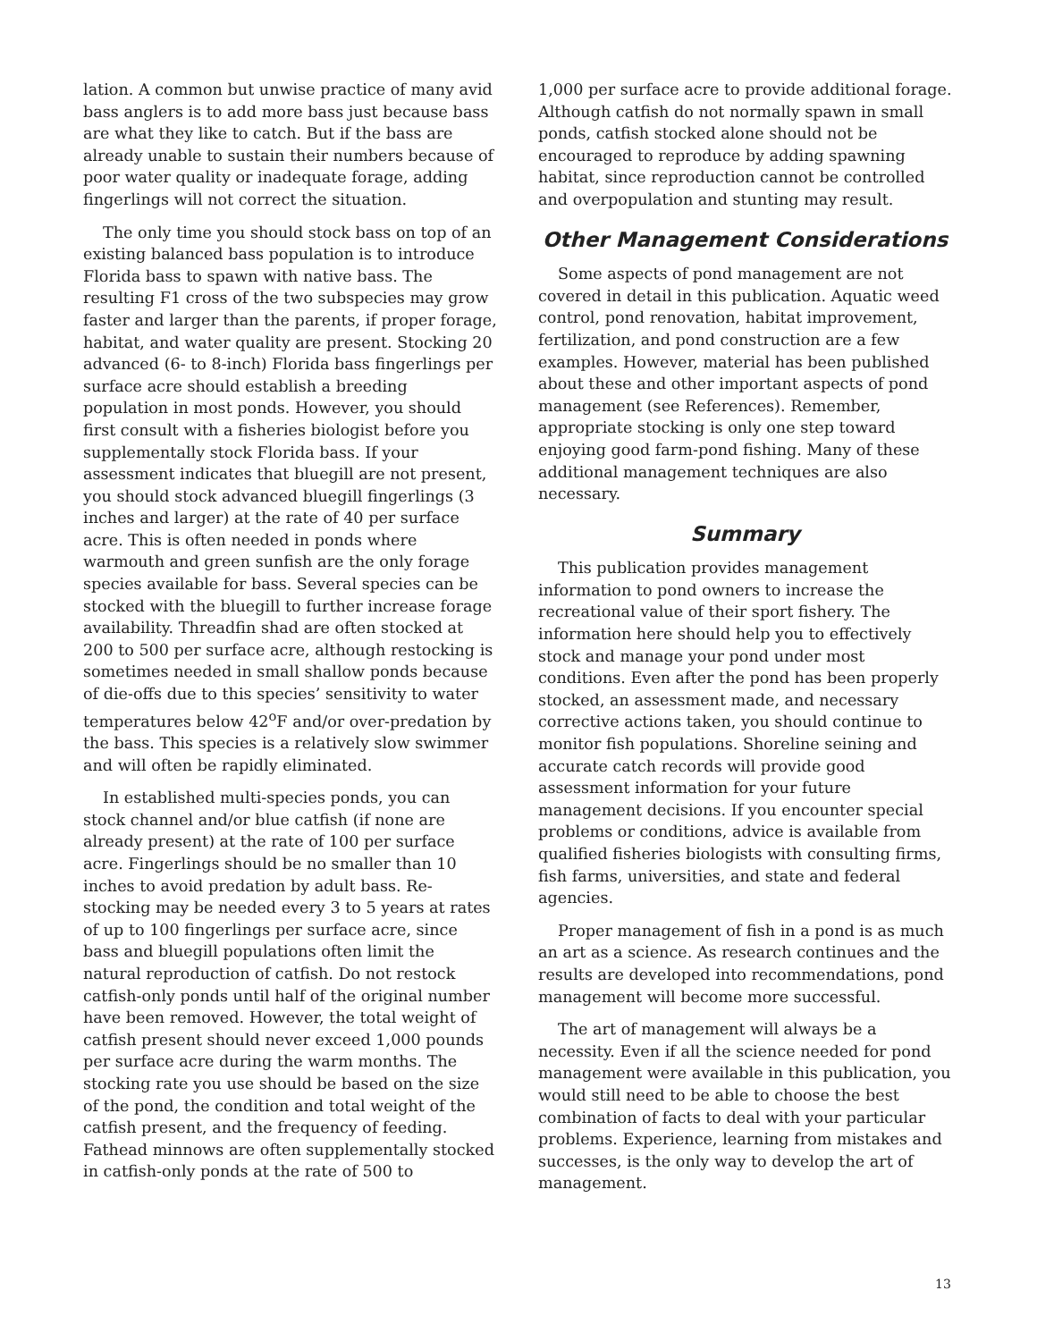lation. A common but unwise practice of many avid bass anglers is to add more bass just because bass are what they like to catch. But if the bass are already unable to sustain their numbers because of poor water quality or inadequate forage, adding fingerlings will not correct the situation.
The only time you should stock bass on top of an existing balanced bass population is to introduce Florida bass to spawn with native bass. The resulting F1 cross of the two subspecies may grow faster and larger than the parents, if proper forage, habitat, and water quality are present. Stocking 20 advanced (6- to 8-inch) Florida bass fingerlings per surface acre should establish a breeding population in most ponds. However, you should first consult with a fisheries biologist before you supplementally stock Florida bass. If your assessment indicates that bluegill are not present, you should stock advanced bluegill fingerlings (3 inches and larger) at the rate of 40 per surface acre. This is often needed in ponds where warmouth and green sunfish are the only forage species available for bass. Several species can be stocked with the bluegill to further increase forage availability. Threadfin shad are often stocked at 200 to 500 per surface acre, although restocking is sometimes needed in small shallow ponds because of die-offs due to this species’ sensitivity to water temperatures below 42<sup>o</sup>F and/or over-predation by the bass. This species is a relatively slow swimmer and will often be rapidly eliminated.
In established multi-species ponds, you can stock channel and/or blue catfish (if none are already present) at the rate of 100 per surface acre. Fingerlings should be no smaller than 10 inches to avoid predation by adult bass. Re-stocking may be needed every 3 to 5 years at rates of up to 100 fingerlings per surface acre, since bass and bluegill populations often limit the natural reproduction of catfish. Do not restock catfish-only ponds until half of the original number have been removed. However, the total weight of catfish present should never exceed 1,000 pounds per surface acre during the warm months. The stocking rate you use should be based on the size of the pond, the condition and total weight of the catfish present, and the frequency of feeding. Fathead minnows are often supplementally stocked in catfish-only ponds at the rate of 500 to
1,000 per surface acre to provide additional forage. Although catfish do not normally spawn in small ponds, catfish stocked alone should not be encouraged to reproduce by adding spawning habitat, since reproduction cannot be controlled and overpopulation and stunting may result.
Other Management Considerations
Some aspects of pond management are not covered in detail in this publication. Aquatic weed control, pond renovation, habitat improvement, fertilization, and pond construction are a few examples. However, material has been published about these and other important aspects of pond management (see References). Remember, appropriate stocking is only one step toward enjoying good farm-pond fishing. Many of these additional management techniques are also necessary.
Summary
This publication provides management information to pond owners to increase the recreational value of their sport fishery. The information here should help you to effectively stock and manage your pond under most conditions. Even after the pond has been properly stocked, an assessment made, and necessary corrective actions taken, you should continue to monitor fish populations. Shoreline seining and accurate catch records will provide good assessment information for your future management decisions. If you encounter special problems or conditions, advice is available from qualified fisheries biologists with consulting firms, fish farms, universities, and state and federal agencies.
Proper management of fish in a pond is as much an art as a science. As research continues and the results are developed into recommendations, pond management will become more successful.
The art of management will always be a necessity. Even if all the science needed for pond management were available in this publication, you would still need to be able to choose the best combination of facts to deal with your particular problems. Experience, learning from mistakes and successes, is the only way to develop the art of management.
13